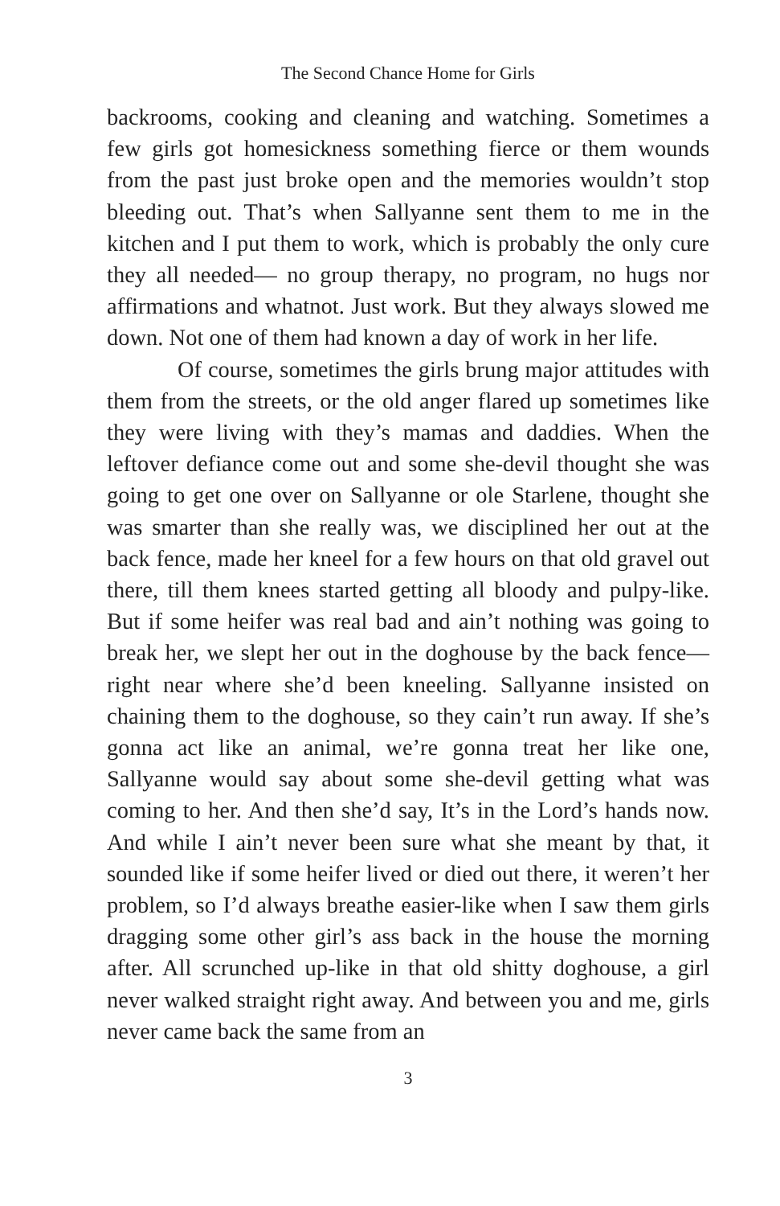The Second Chance Home for Girls
backrooms, cooking and cleaning and watching. Sometimes a few girls got homesickness something fierce or them wounds from the past just broke open and the memories wouldn’t stop bleeding out. That’s when Sallyanne sent them to me in the kitchen and I put them to work, which is probably the only cure they all needed— no group therapy, no program, no hugs nor affirmations and whatnot. Just work. But they always slowed me down. Not one of them had known a day of work in her life.
Of course, sometimes the girls brung major attitudes with them from the streets, or the old anger flared up sometimes like they were living with they’s mamas and daddies. When the leftover defiance come out and some she-devil thought she was going to get one over on Sallyanne or ole Starlene, thought she was smarter than she really was, we disciplined her out at the back fence, made her kneel for a few hours on that old gravel out there, till them knees started getting all bloody and pulpy-like. But if some heifer was real bad and ain’t nothing was going to break her, we slept her out in the doghouse by the back fence—right near where she’d been kneeling. Sallyanne insisted on chaining them to the doghouse, so they cain’t run away. If she’s gonna act like an animal, we’re gonna treat her like one, Sallyanne would say about some she-devil getting what was coming to her. And then she’d say, It’s in the Lord’s hands now. And while I ain’t never been sure what she meant by that, it sounded like if some heifer lived or died out there, it weren’t her problem, so I’d always breathe easier-like when I saw them girls dragging some other girl’s ass back in the house the morning after. All scrunched up-like in that old shitty doghouse, a girl never walked straight right away. And between you and me, girls never came back the same from an
3